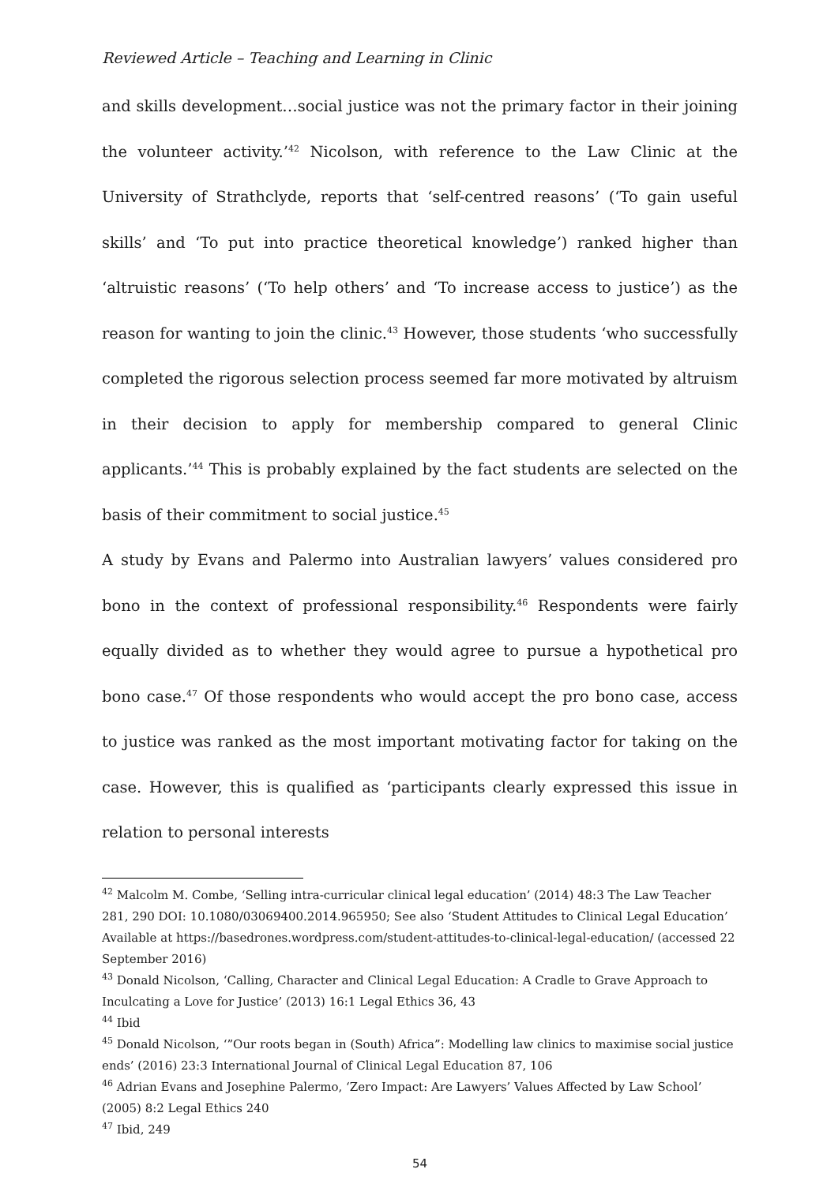Reviewed Article – Teaching and Learning in Clinic
and skills development…social justice was not the primary factor in their joining the volunteer activity.’<sup>42</sup> Nicolson, with reference to the Law Clinic at the University of Strathclyde, reports that ‘self-centred reasons’ (‘To gain useful skills’ and ‘To put into practice theoretical knowledge’) ranked higher than ‘altruistic reasons’ (‘To help others’ and ‘To increase access to justice’) as the reason for wanting to join the clinic.<sup>43</sup> However, those students ‘who successfully completed the rigorous selection process seemed far more motivated by altruism in their decision to apply for membership compared to general Clinic applicants.’<sup>44</sup> This is probably explained by the fact students are selected on the basis of their commitment to social justice.<sup>45</sup>
A study by Evans and Palermo into Australian lawyers’ values considered pro bono in the context of professional responsibility.<sup>46</sup> Respondents were fairly equally divided as to whether they would agree to pursue a hypothetical pro bono case.<sup>47</sup> Of those respondents who would accept the pro bono case, access to justice was ranked as the most important motivating factor for taking on the case. However, this is qualified as ‘participants clearly expressed this issue in relation to personal interests
<sup>42</sup> Malcolm M. Combe, ‘Selling intra-curricular clinical legal education’ (2014) 48:3 The Law Teacher 281, 290 DOI: 10.1080/03069400.2014.965950; See also ‘Student Attitudes to Clinical Legal Education’ Available at https://basedrones.wordpress.com/student-attitudes-to-clinical-legal-education/ (accessed 22 September 2016)
<sup>43</sup> Donald Nicolson, ‘Calling, Character and Clinical Legal Education: A Cradle to Grave Approach to Inculcating a Love for Justice’ (2013) 16:1 Legal Ethics 36, 43
<sup>44</sup> Ibid
<sup>45</sup> Donald Nicolson, ‘”Our roots began in (South) Africa”: Modelling law clinics to maximise social justice ends’ (2016) 23:3 International Journal of Clinical Legal Education 87, 106
<sup>46</sup> Adrian Evans and Josephine Palermo, ‘Zero Impact: Are Lawyers’ Values Affected by Law School’ (2005) 8:2 Legal Ethics 240
<sup>47</sup> Ibid, 249
54